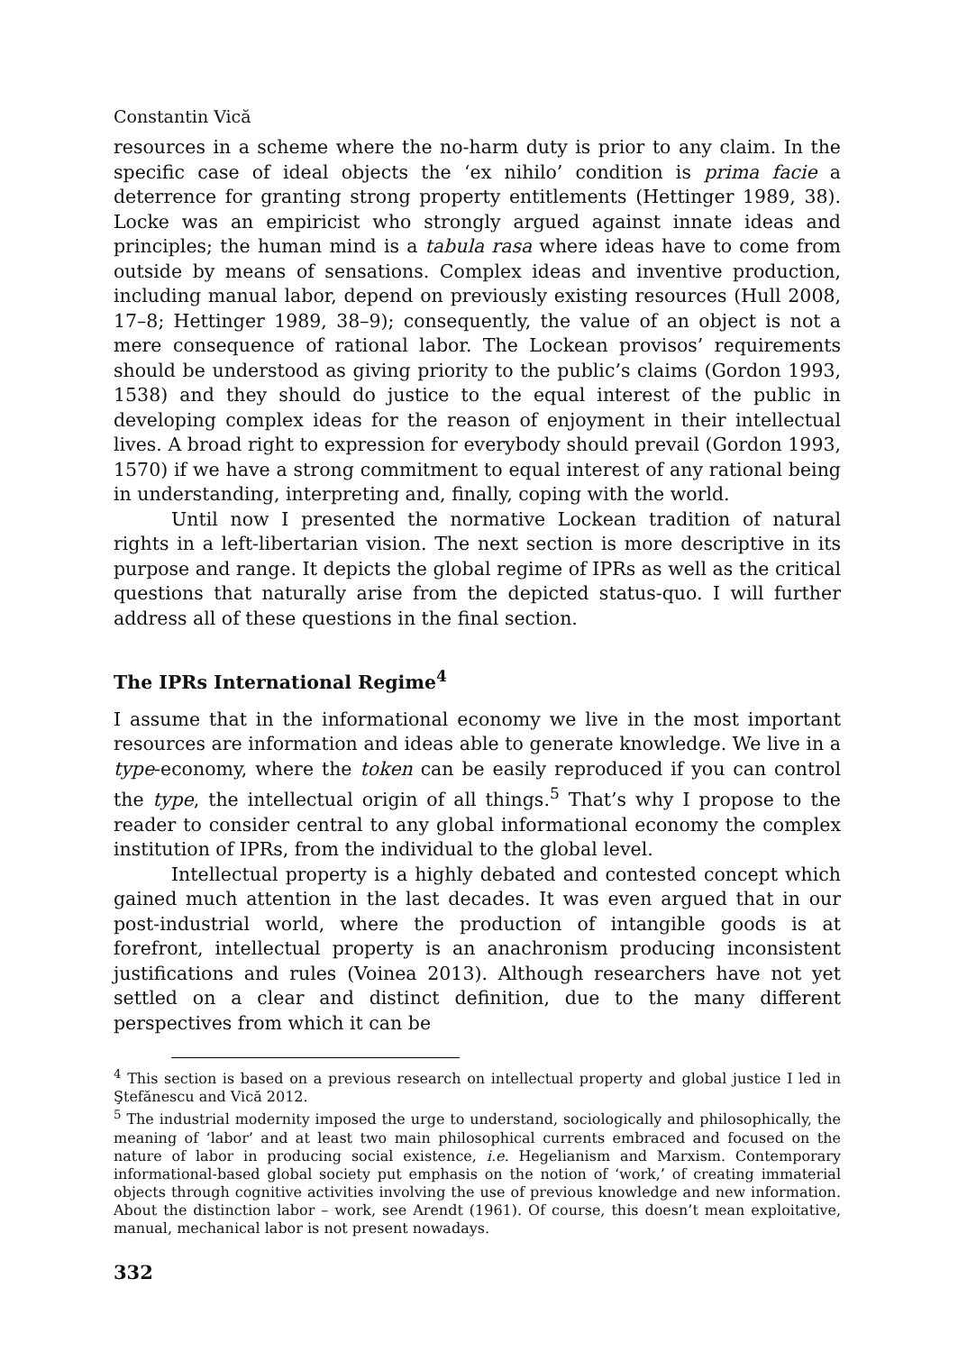Constantin Vică
resources in a scheme where the no-harm duty is prior to any claim. In the specific case of ideal objects the ‘ex nihilo’ condition is prima facie a deterrence for granting strong property entitlements (Hettinger 1989, 38). Locke was an empiricist who strongly argued against innate ideas and principles; the human mind is a tabula rasa where ideas have to come from outside by means of sensations. Complex ideas and inventive production, including manual labor, depend on previously existing resources (Hull 2008, 17–8; Hettinger 1989, 38–9); consequently, the value of an object is not a mere consequence of rational labor. The Lockean provisos’ requirements should be understood as giving priority to the public’s claims (Gordon 1993, 1538) and they should do justice to the equal interest of the public in developing complex ideas for the reason of enjoyment in their intellectual lives. A broad right to expression for everybody should prevail (Gordon 1993, 1570) if we have a strong commitment to equal interest of any rational being in understanding, interpreting and, finally, coping with the world.
Until now I presented the normative Lockean tradition of natural rights in a left-libertarian vision. The next section is more descriptive in its purpose and range. It depicts the global regime of IPRs as well as the critical questions that naturally arise from the depicted status-quo. I will further address all of these questions in the final section.
The IPRs International Regime<sup>4</sup>
I assume that in the informational economy we live in the most important resources are information and ideas able to generate knowledge. We live in a type-economy, where the token can be easily reproduced if you can control the type, the intellectual origin of all things.<sup>5</sup> That’s why I propose to the reader to consider central to any global informational economy the complex institution of IPRs, from the individual to the global level.
Intellectual property is a highly debated and contested concept which gained much attention in the last decades. It was even argued that in our post-industrial world, where the production of intangible goods is at forefront, intellectual property is an anachronism producing inconsistent justifications and rules (Voinea 2013). Although researchers have not yet settled on a clear and distinct definition, due to the many different perspectives from which it can be
<sup>4</sup> This section is based on a previous research on intellectual property and global justice I led in Ştefănescu and Vică 2012.
<sup>5</sup> The industrial modernity imposed the urge to understand, sociologically and philosophically, the meaning of ‘labor’ and at least two main philosophical currents embraced and focused on the nature of labor in producing social existence, i.e. Hegelianism and Marxism. Contemporary informational-based global society put emphasis on the notion of ‘work,’ of creating immaterial objects through cognitive activities involving the use of previous knowledge and new information. About the distinction labor – work, see Arendt (1961). Of course, this doesn’t mean exploitative, manual, mechanical labor is not present nowadays.
332